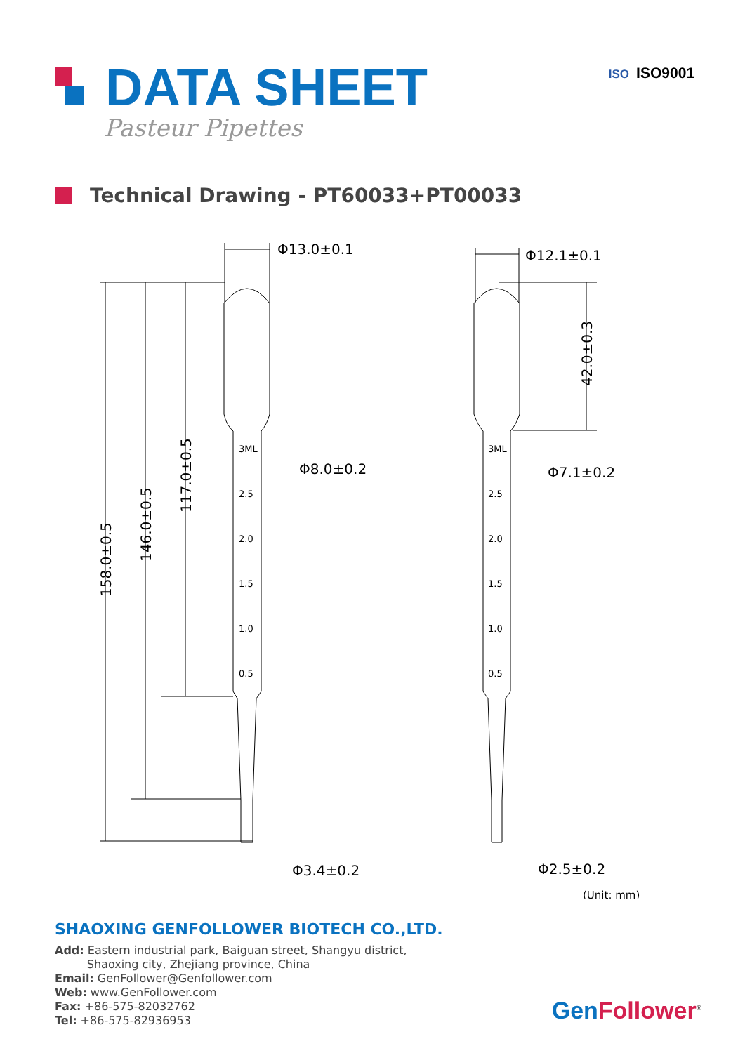DATA SHEET
Pasteur Pipettes
ISO ISO9001
Technical Drawing - PT60033+PT00033
Φ13.0±0.1
Φ12.1±0.1
Φ8.0±0.2
Φ7.1±0.2
Φ3.4±0.2
Φ2.5±0.2
(Unit: mm)
158.0±0.5
146.0±0.5
117.0±0.5
42.0±0.3
3ML
3ML
2.5
2.5
2.0
2.0
1.5
1.5
1.0
1.0
0.5
0.5
SHAOXING GENFOLLOWER BIOTECH CO.,LTD.
Add: Eastern industrial park, Baiguan street, Shangyu district,
Shaoxing city, Zhejiang province, China
Email: GenFollower@Genfollower.com
Web: www.GenFollower.com
Fax: +86-575-82032762
Tel: +86-575-82936953
Gen Follower<sup>®</sup>